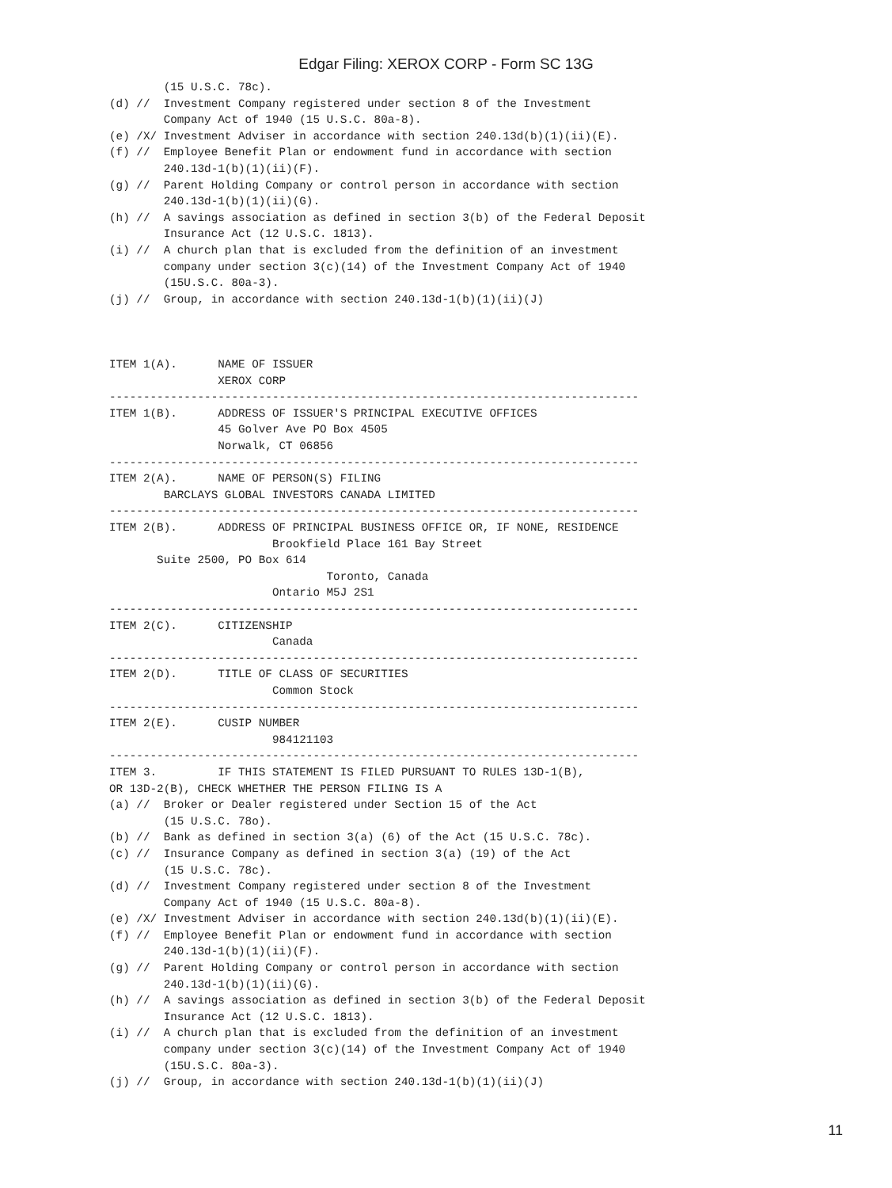Edgar Filing: XEROX CORP - Form SC 13G
        (15 U.S.C. 78c).
(d) //  Investment Company registered under section 8 of the Investment
        Company Act of 1940 (15 U.S.C. 80a-8).
(e) /X/ Investment Adviser in accordance with section 240.13d(b)(1)(ii)(E).
(f) //  Employee Benefit Plan or endowment fund in accordance with section
        240.13d-1(b)(1)(ii)(F).
(g) //  Parent Holding Company or control person in accordance with section
        240.13d-1(b)(1)(ii)(G).
(h) //  A savings association as defined in section 3(b) of the Federal Deposit
        Insurance Act (12 U.S.C. 1813).
(i) //  A church plan that is excluded from the definition of an investment
        company under section 3(c)(14) of the Investment Company Act of 1940
        (15U.S.C. 80a-3).
(j) //  Group, in accordance with section 240.13d-1(b)(1)(ii)(J)



ITEM 1(A).      NAME OF ISSUER
                XEROX CORP
------------------------------------------------------------------------------
ITEM 1(B).      ADDRESS OF ISSUER'S PRINCIPAL EXECUTIVE OFFICES
                45 Golver Ave PO Box 4505
                Norwalk, CT 06856
------------------------------------------------------------------------------
ITEM 2(A).      NAME OF PERSON(S) FILING
        BARCLAYS GLOBAL INVESTORS CANADA LIMITED
------------------------------------------------------------------------------
ITEM 2(B).      ADDRESS OF PRINCIPAL BUSINESS OFFICE OR, IF NONE, RESIDENCE
                        Brookfield Place 161 Bay Street
       Suite 2500, PO Box 614
                                Toronto, Canada
                        Ontario M5J 2S1
------------------------------------------------------------------------------
ITEM 2(C).      CITIZENSHIP
                        Canada
------------------------------------------------------------------------------
ITEM 2(D).      TITLE OF CLASS OF SECURITIES
                        Common Stock
------------------------------------------------------------------------------
ITEM 2(E).      CUSIP NUMBER
                        984121103
------------------------------------------------------------------------------
ITEM 3.         IF THIS STATEMENT IS FILED PURSUANT TO RULES 13D-1(B),
OR 13D-2(B), CHECK WHETHER THE PERSON FILING IS A
(a) //  Broker or Dealer registered under Section 15 of the Act
        (15 U.S.C. 78o).
(b) //  Bank as defined in section 3(a) (6) of the Act (15 U.S.C. 78c).
(c) //  Insurance Company as defined in section 3(a) (19) of the Act
        (15 U.S.C. 78c).
(d) //  Investment Company registered under section 8 of the Investment
        Company Act of 1940 (15 U.S.C. 80a-8).
(e) /X/ Investment Adviser in accordance with section 240.13d(b)(1)(ii)(E).
(f) //  Employee Benefit Plan or endowment fund in accordance with section
        240.13d-1(b)(1)(ii)(F).
(g) //  Parent Holding Company or control person in accordance with section
        240.13d-1(b)(1)(ii)(G).
(h) //  A savings association as defined in section 3(b) of the Federal Deposit
        Insurance Act (12 U.S.C. 1813).
(i) //  A church plan that is excluded from the definition of an investment
        company under section 3(c)(14) of the Investment Company Act of 1940
        (15U.S.C. 80a-3).
(j) //  Group, in accordance with section 240.13d-1(b)(1)(ii)(J)
11